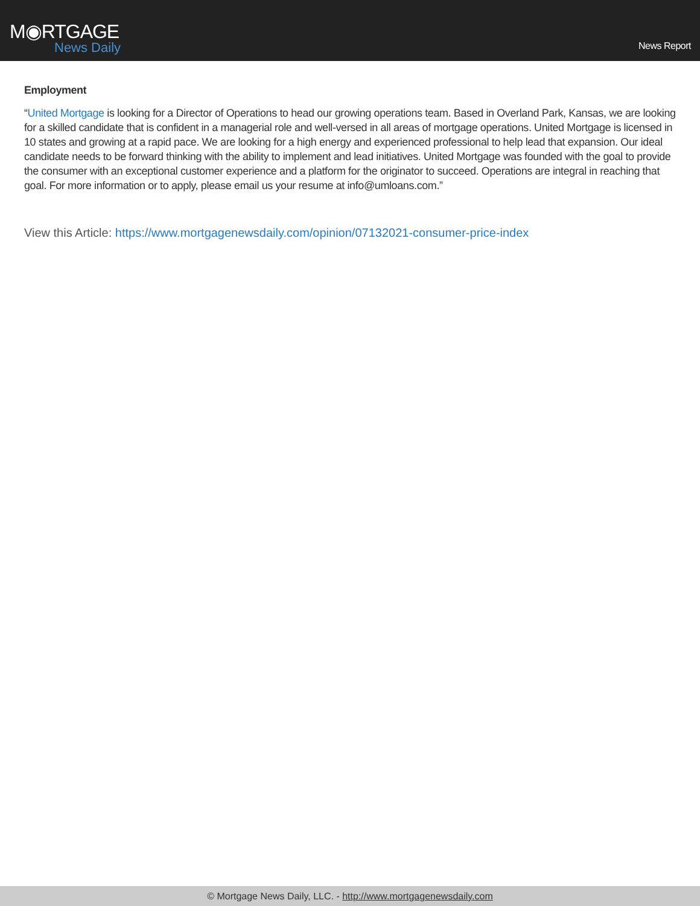M◉RTGAGE
News Daily
News Report
Employment
“United Mortgage is looking for a Director of Operations to head our growing operations team. Based in Overland Park, Kansas, we are looking for a skilled candidate that is confident in a managerial role and well-versed in all areas of mortgage operations. United Mortgage is licensed in 10 states and growing at a rapid pace. We are looking for a high energy and experienced professional to help lead that expansion. Our ideal candidate needs to be forward thinking with the ability to implement and lead initiatives. United Mortgage was founded with the goal to provide the consumer with an exceptional customer experience and a platform for the originator to succeed. Operations are integral in reaching that goal. For more information or to apply, please email us your resume at info@umloans.com.”
View this Article: https://www.mortgagenewsdaily.com/opinion/07132021-consumer-price-index
© Mortgage News Daily, LLC. - http://www.mortgagenewsdaily.com